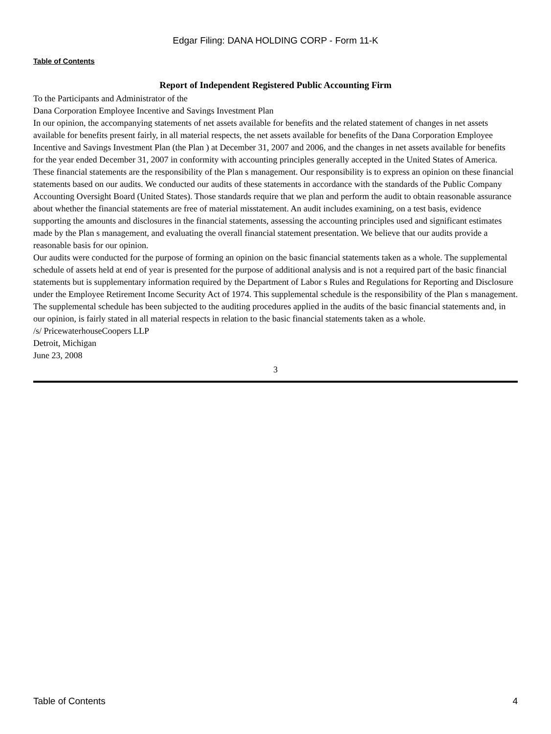Edgar Filing: DANA HOLDING CORP - Form 11-K
Table of Contents
Report of Independent Registered Public Accounting Firm
To the Participants and Administrator of the
Dana Corporation Employee Incentive and Savings Investment Plan
In our opinion, the accompanying statements of net assets available for benefits and the related statement of changes in net assets available for benefits present fairly, in all material respects, the net assets available for benefits of the Dana Corporation Employee Incentive and Savings Investment Plan (the Plan ) at December 31, 2007 and 2006, and the changes in net assets available for benefits for the year ended December 31, 2007 in conformity with accounting principles generally accepted in the United States of America. These financial statements are the responsibility of the Plan s management. Our responsibility is to express an opinion on these financial statements based on our audits. We conducted our audits of these statements in accordance with the standards of the Public Company Accounting Oversight Board (United States). Those standards require that we plan and perform the audit to obtain reasonable assurance about whether the financial statements are free of material misstatement. An audit includes examining, on a test basis, evidence supporting the amounts and disclosures in the financial statements, assessing the accounting principles used and significant estimates made by the Plan s management, and evaluating the overall financial statement presentation. We believe that our audits provide a reasonable basis for our opinion.
Our audits were conducted for the purpose of forming an opinion on the basic financial statements taken as a whole. The supplemental schedule of assets held at end of year is presented for the purpose of additional analysis and is not a required part of the basic financial statements but is supplementary information required by the Department of Labor s Rules and Regulations for Reporting and Disclosure under the Employee Retirement Income Security Act of 1974. This supplemental schedule is the responsibility of the Plan s management. The supplemental schedule has been subjected to the auditing procedures applied in the audits of the basic financial statements and, in our opinion, is fairly stated in all material respects in relation to the basic financial statements taken as a whole.
/s/ PricewaterhouseCoopers LLP
Detroit, Michigan
June 23, 2008
3
Table of Contents 4